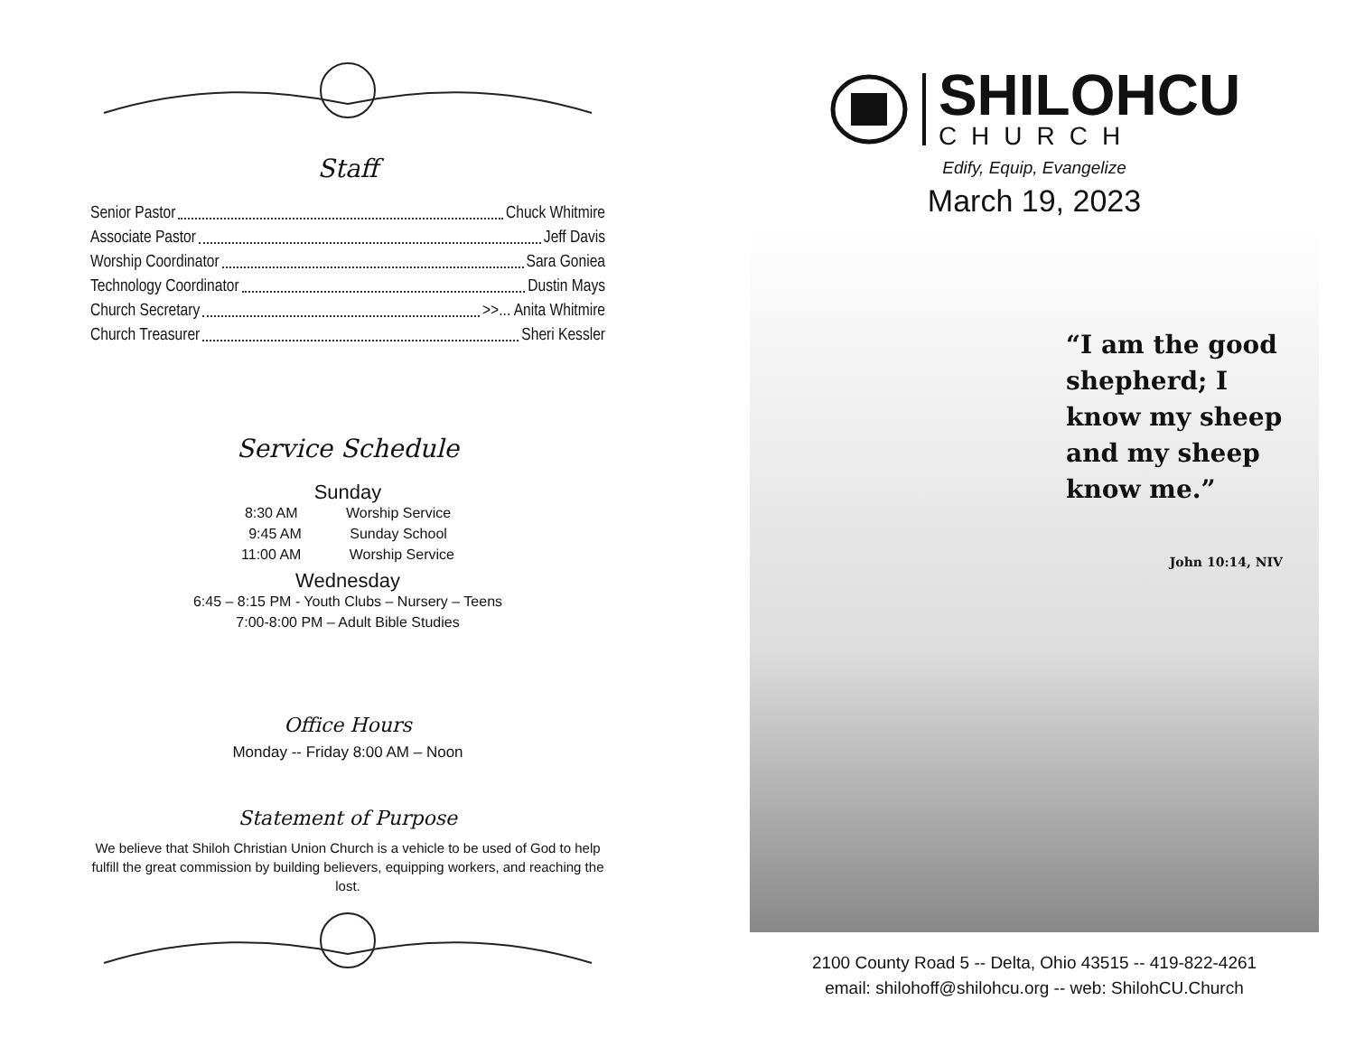Staff
Senior Pastor Chuck Whitmire
Associate Pastor Jeff Davis
Worship Coordinator Sara Goniea
Technology Coordinator Dustin Mays
Church Secretary >>... Anita Whitmire
Church Treasurer Sheri Kessler
Service Schedule
Sunday
8:30 AM Worship Service
9:45 AM Sunday School
11:00 AM Worship Service
Wednesday
6:45 – 8:15 PM - Youth Clubs – Nursery – Teens
7:00-8:00 PM – Adult Bible Studies
Office Hours
Monday -- Friday 8:00 AM – Noon
Statement of Purpose
We believe that Shiloh Christian Union Church is a vehicle to be used of God to help fulfill the great commission by building believers, equipping workers, and reaching the lost.
SHILOHCU
CHURCH
Edify, Equip, Evangelize
March 19, 2023
“I am the good shepherd; I know my sheep and my sheep know me.”
John 10:14, NIV
2100 County Road 5 -- Delta, Ohio 43515 -- 419-822-4261
email: shilohoff@shilohcu.org -- web: ShilohCU.Church